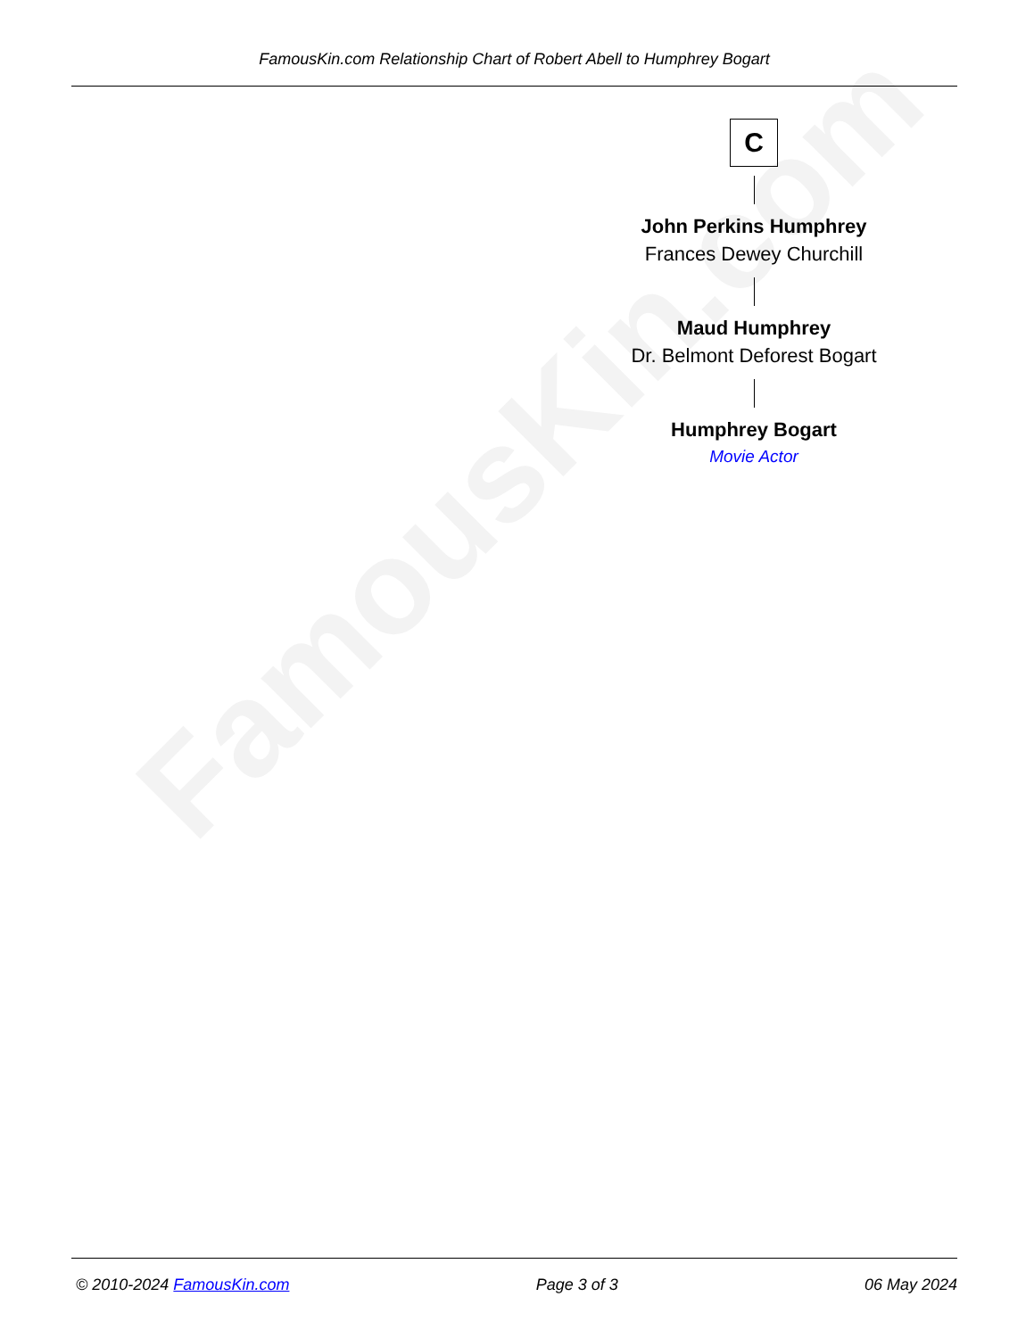FamousKin.com
FamousKin.com Relationship Chart of Robert Abell to Humphrey Bogart
C
John Perkins Humphrey
Frances Dewey Churchill
Maud Humphrey
Dr. Belmont Deforest Bogart
Humphrey Bogart
Movie Actor
© 2010-2024 FamousKin.com Page 3 of 3 06 May 2024